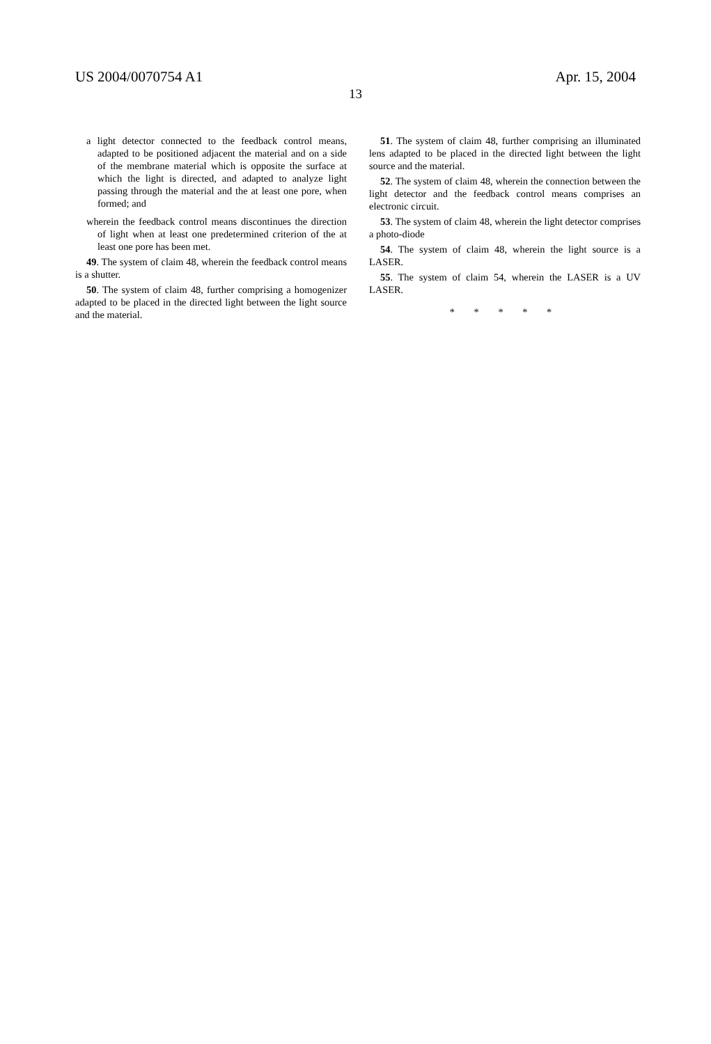US 2004/0070754 A1 Apr. 15, 2004
13
a light detector connected to the feedback control means, adapted to be positioned adjacent the material and on a side of the membrane material which is opposite the surface at which the light is directed, and adapted to analyze light passing through the material and the at least one pore, when formed; and
wherein the feedback control means discontinues the direction of light when at least one predetermined criterion of the at least one pore has been met.
49. The system of claim 48, wherein the feedback control means is a shutter.
50. The system of claim 48, further comprising a homogenizer adapted to be placed in the directed light between the light source and the material.
51. The system of claim 48, further comprising an illuminated lens adapted to be placed in the directed light between the light source and the material.
52. The system of claim 48, wherein the connection between the light detector and the feedback control means comprises an electronic circuit.
53. The system of claim 48, wherein the light detector comprises a photo-diode
54. The system of claim 48, wherein the light source is a LASER.
55. The system of claim 54, wherein the LASER is a UV LASER.
* * * * *